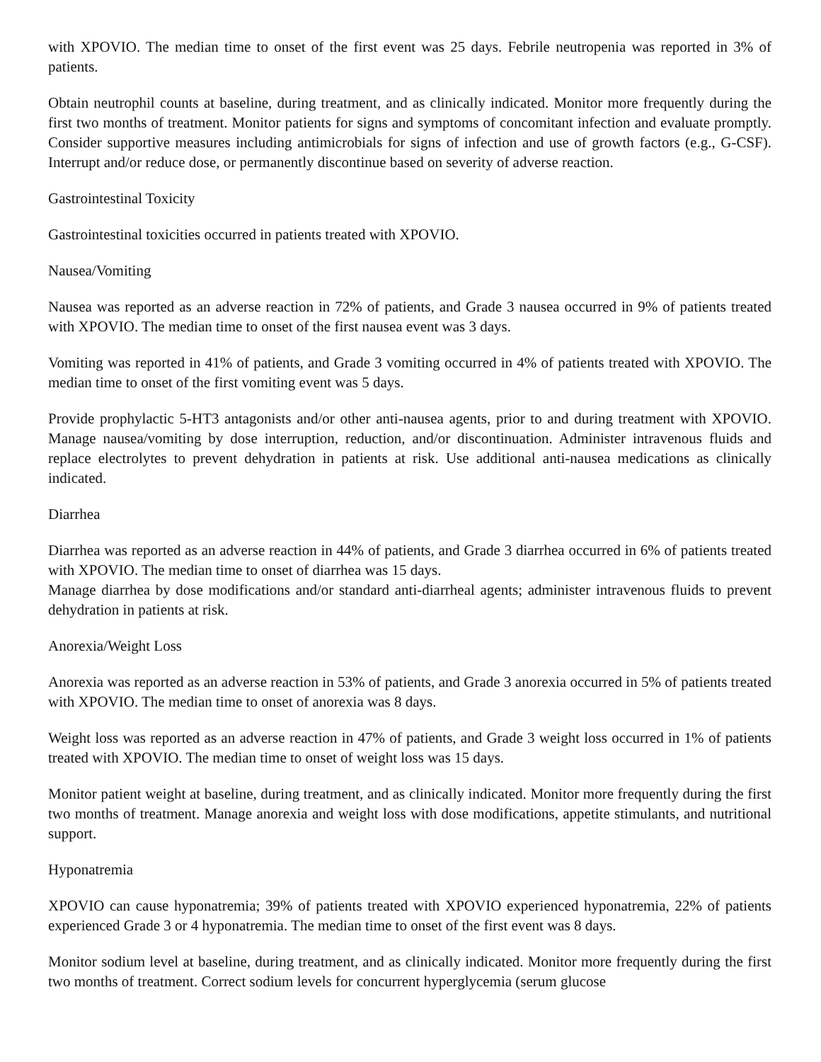with XPOVIO. The median time to onset of the first event was 25 days. Febrile neutropenia was reported in 3% of patients.
Obtain neutrophil counts at baseline, during treatment, and as clinically indicated. Monitor more frequently during the first two months of treatment. Monitor patients for signs and symptoms of concomitant infection and evaluate promptly. Consider supportive measures including antimicrobials for signs of infection and use of growth factors (e.g., G-CSF). Interrupt and/or reduce dose, or permanently discontinue based on severity of adverse reaction.
Gastrointestinal Toxicity
Gastrointestinal toxicities occurred in patients treated with XPOVIO.
Nausea/Vomiting
Nausea was reported as an adverse reaction in 72% of patients, and Grade 3 nausea occurred in 9% of patients treated with XPOVIO. The median time to onset of the first nausea event was 3 days.
Vomiting was reported in 41% of patients, and Grade 3 vomiting occurred in 4% of patients treated with XPOVIO. The median time to onset of the first vomiting event was 5 days.
Provide prophylactic 5-HT3 antagonists and/or other anti-nausea agents, prior to and during treatment with XPOVIO. Manage nausea/vomiting by dose interruption, reduction, and/or discontinuation. Administer intravenous fluids and replace electrolytes to prevent dehydration in patients at risk. Use additional anti-nausea medications as clinically indicated.
Diarrhea
Diarrhea was reported as an adverse reaction in 44% of patients, and Grade 3 diarrhea occurred in 6% of patients treated with XPOVIO. The median time to onset of diarrhea was 15 days.
Manage diarrhea by dose modifications and/or standard anti-diarrheal agents; administer intravenous fluids to prevent dehydration in patients at risk.
Anorexia/Weight Loss
Anorexia was reported as an adverse reaction in 53% of patients, and Grade 3 anorexia occurred in 5% of patients treated with XPOVIO. The median time to onset of anorexia was 8 days.
Weight loss was reported as an adverse reaction in 47% of patients, and Grade 3 weight loss occurred in 1% of patients treated with XPOVIO. The median time to onset of weight loss was 15 days.
Monitor patient weight at baseline, during treatment, and as clinically indicated. Monitor more frequently during the first two months of treatment. Manage anorexia and weight loss with dose modifications, appetite stimulants, and nutritional support.
Hyponatremia
XPOVIO can cause hyponatremia; 39% of patients treated with XPOVIO experienced hyponatremia, 22% of patients experienced Grade 3 or 4 hyponatremia. The median time to onset of the first event was 8 days.
Monitor sodium level at baseline, during treatment, and as clinically indicated. Monitor more frequently during the first two months of treatment. Correct sodium levels for concurrent hyperglycemia (serum glucose